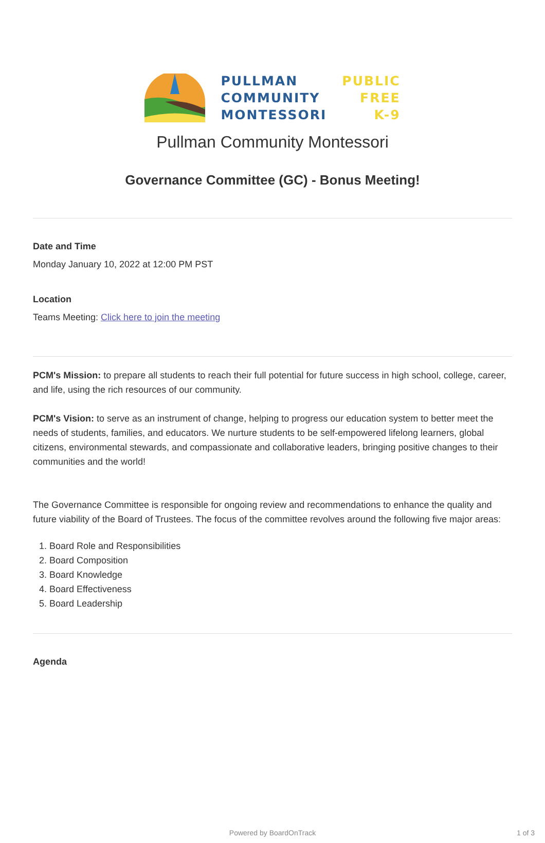PULLMAN
COMMUNITY
MONTESSORI
PUBLIC
FREE
K-9
Pullman Community Montessori
Governance Committee (GC) - Bonus Meeting!
Date and Time
Monday January 10, 2022 at 12:00 PM PST
Location
Teams Meeting: Click here to join the meeting
PCM's Mission: to prepare all students to reach their full potential for future success in high school, college, career, and life, using the rich resources of our community.
PCM's Vision: to serve as an instrument of change, helping to progress our education system to better meet the needs of students, families, and educators. We nurture students to be self-empowered lifelong learners, global citizens, environmental stewards, and compassionate and collaborative leaders, bringing positive changes to their communities and the world!
The Governance Committee is responsible for ongoing review and recommendations to enhance the quality and future viability of the Board of Trustees. The focus of the committee revolves around the following five major areas:
1. Board Role and Responsibilities
2. Board Composition
3. Board Knowledge
4. Board Effectiveness
5. Board Leadership
Agenda
Powered by BoardOnTrack 1 of 3